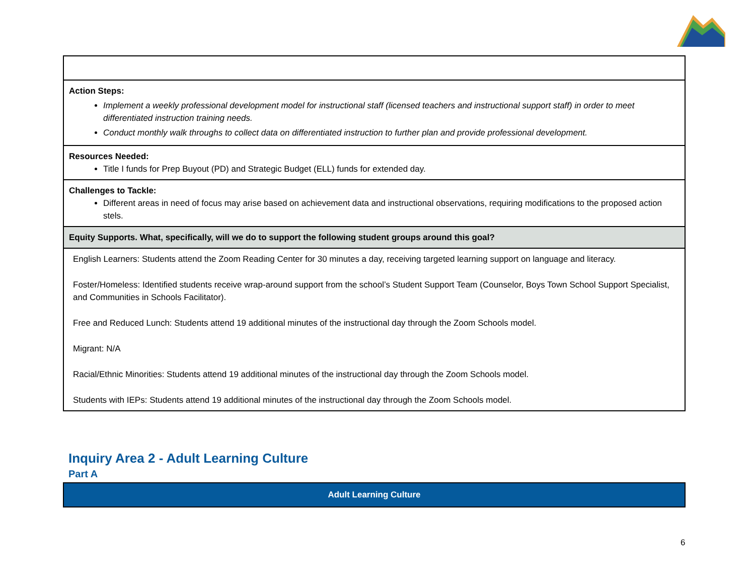| Action Steps: Implement a weekly professional development model for instructional staff (licensed teachers and instructional support staff) in order to meet differentiated instruction training needs. Conduct monthly walk throughs to collect data on differentiated instruction to further plan and provide professional development. |
| Resources Needed: Title I funds for Prep Buyout (PD) and Strategic Budget (ELL) funds for extended day. |
| Challenges to Tackle: Different areas in need of focus may arise based on achievement data and instructional observations, requiring modifications to the proposed action stels. |
| Equity Supports. What, specifically, will we do to support the following student groups around this goal? |
| English Learners: Students attend the Zoom Reading Center for 30 minutes a day, receiving targeted learning support on language and literacy. Foster/Homeless: Identified students receive wrap-around support from the school’s Student Support Team (Counselor, Boys Town School Support Specialist, and Communities in Schools Facilitator). Free and Reduced Lunch: Students attend 19 additional minutes of the instructional day through the Zoom Schools model. Migrant: N/A Racial/Ethnic Minorities: Students attend 19 additional minutes of the instructional day through the Zoom Schools model. Students with IEPs: Students attend 19 additional minutes of the instructional day through the Zoom Schools model. |
Inquiry Area 2 - Adult Learning Culture
Part A
Adult Learning Culture
6